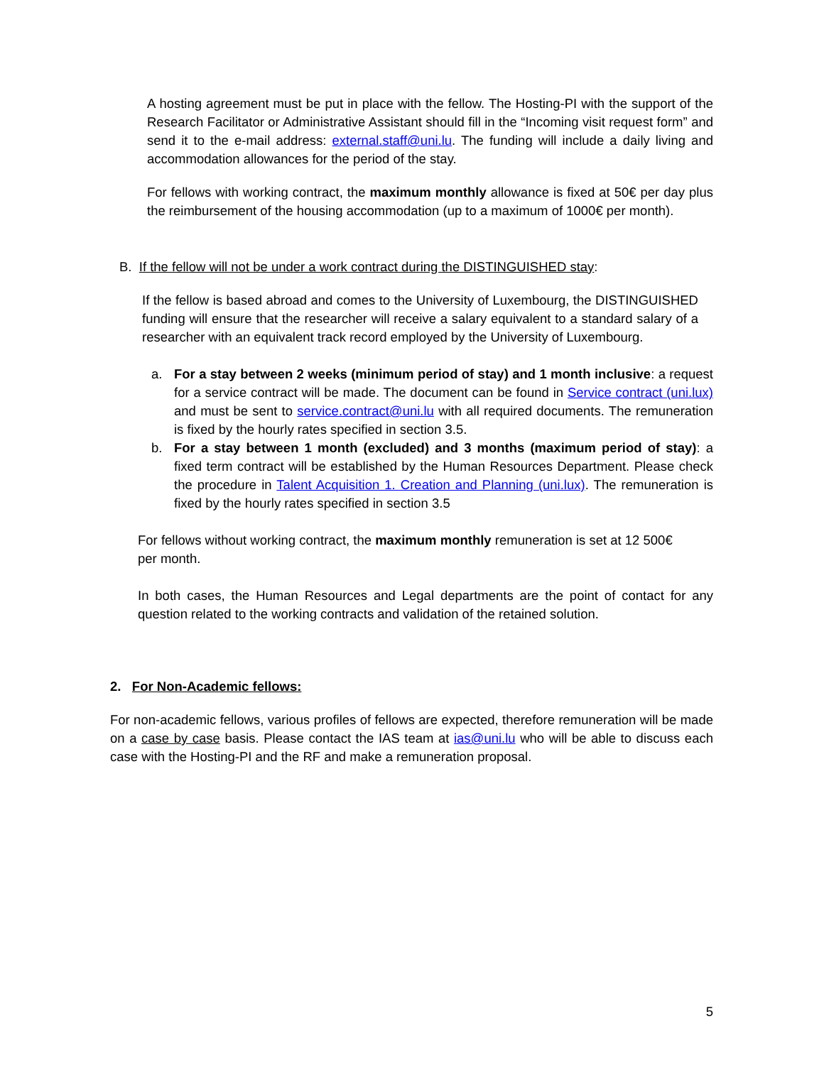A hosting agreement must be put in place with the fellow. The Hosting-PI with the support of the Research Facilitator or Administrative Assistant should fill in the “Incoming visit request form” and send it to the e-mail address: external.staff@uni.lu. The funding will include a daily living and accommodation allowances for the period of the stay.
For fellows with working contract, the maximum monthly allowance is fixed at 50€ per day plus the reimbursement of the housing accommodation (up to a maximum of 1000€ per month).
B. If the fellow will not be under a work contract during the DISTINGUISHED stay:
If the fellow is based abroad and comes to the University of Luxembourg, the DISTINGUISHED funding will ensure that the researcher will receive a salary equivalent to a standard salary of a researcher with an equivalent track record employed by the University of Luxembourg.
a. For a stay between 2 weeks (minimum period of stay) and 1 month inclusive: a request for a service contract will be made. The document can be found in Service contract (uni.lux) and must be sent to service.contract@uni.lu with all required documents. The remuneration is fixed by the hourly rates specified in section 3.5.
b. For a stay between 1 month (excluded) and 3 months (maximum period of stay): a fixed term contract will be established by the Human Resources Department. Please check the procedure in Talent Acquisition 1. Creation and Planning (uni.lux). The remuneration is fixed by the hourly rates specified in section 3.5
For fellows without working contract, the maximum monthly remuneration is set at 12 500€
per month.
In both cases, the Human Resources and Legal departments are the point of contact for any question related to the working contracts and validation of the retained solution.
2. For Non-Academic fellows:
For non-academic fellows, various profiles of fellows are expected, therefore remuneration will be made on a case by case basis. Please contact the IAS team at ias@uni.lu who will be able to discuss each case with the Hosting-PI and the RF and make a remuneration proposal.
5